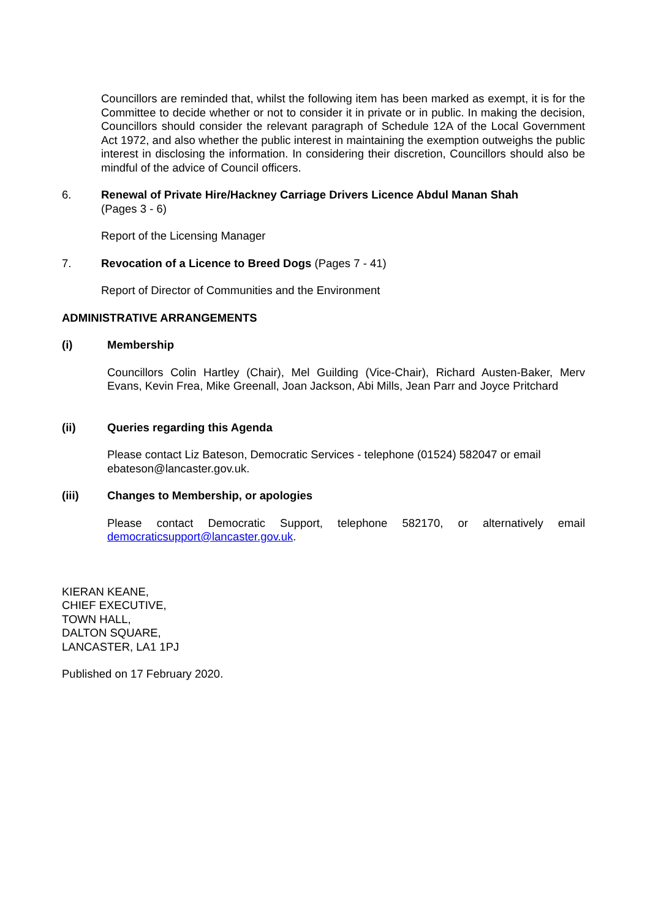Councillors are reminded that, whilst the following item has been marked as exempt, it is for the Committee to decide whether or not to consider it in private or in public. In making the decision, Councillors should consider the relevant paragraph of Schedule 12A of the Local Government Act 1972, and also whether the public interest in maintaining the exemption outweighs the public interest in disclosing the information. In considering their discretion, Councillors should also be mindful of the advice of Council officers.
6. Renewal of Private Hire/Hackney Carriage Drivers Licence Abdul Manan Shah
(Pages 3 - 6)
Report of the Licensing Manager
7. Revocation of a Licence to Breed Dogs (Pages 7 - 41)
Report of Director of Communities and the Environment
ADMINISTRATIVE ARRANGEMENTS
(i) Membership
Councillors Colin Hartley (Chair), Mel Guilding (Vice-Chair), Richard Austen-Baker, Merv Evans, Kevin Frea, Mike Greenall, Joan Jackson, Abi Mills, Jean Parr and Joyce Pritchard
(ii) Queries regarding this Agenda
Please contact Liz Bateson, Democratic Services - telephone (01524) 582047 or email ebateson@lancaster.gov.uk.
(iii) Changes to Membership, or apologies
Please contact Democratic Support, telephone 582170, or alternatively email democraticsupport@lancaster.gov.uk.
KIERAN KEANE,
CHIEF EXECUTIVE,
TOWN HALL,
DALTON SQUARE,
LANCASTER, LA1 1PJ
Published on 17 February 2020.